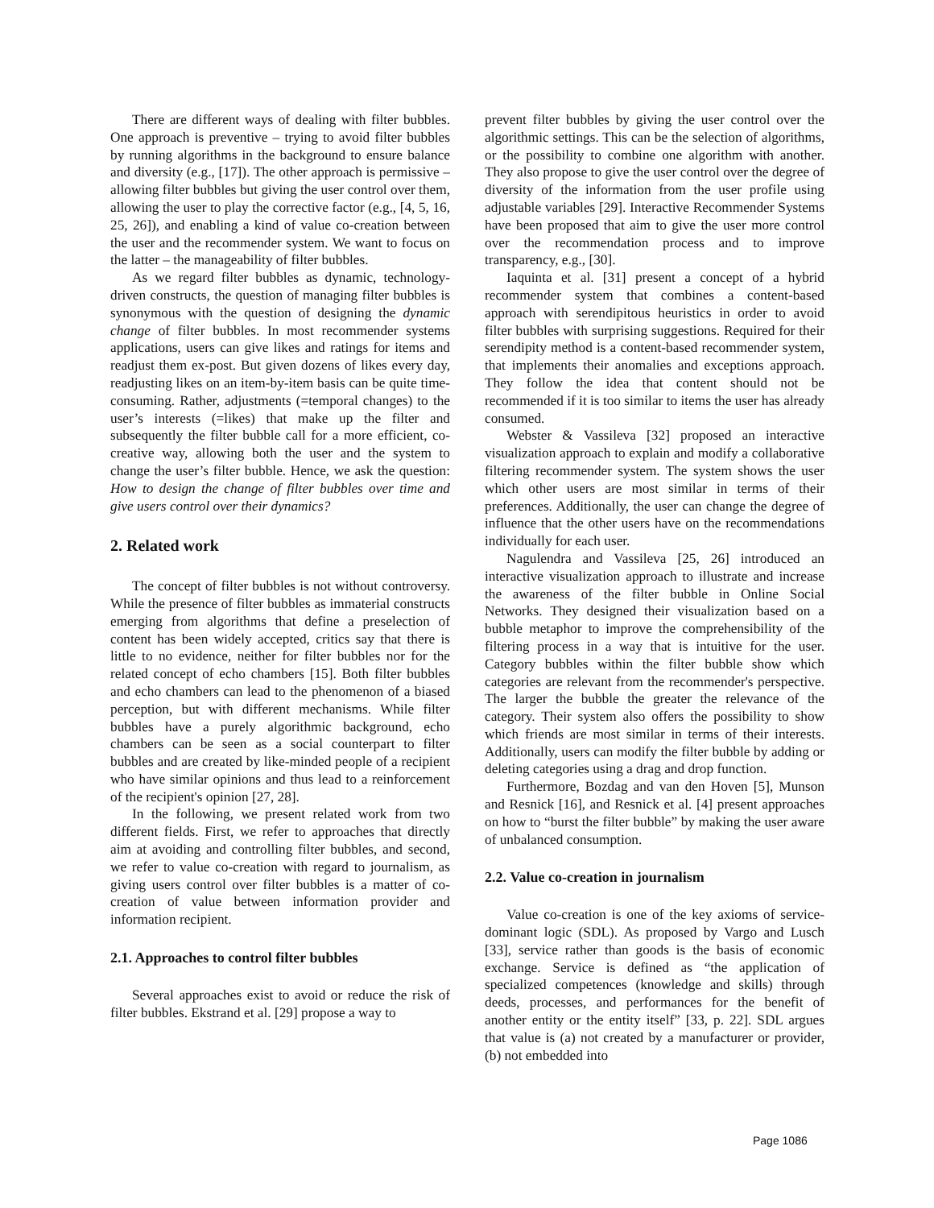There are different ways of dealing with filter bubbles. One approach is preventive – trying to avoid filter bubbles by running algorithms in the background to ensure balance and diversity (e.g., [17]). The other approach is permissive – allowing filter bubbles but giving the user control over them, allowing the user to play the corrective factor (e.g., [4, 5, 16, 25, 26]), and enabling a kind of value co-creation between the user and the recommender system. We want to focus on the latter – the manageability of filter bubbles.
As we regard filter bubbles as dynamic, technology-driven constructs, the question of managing filter bubbles is synonymous with the question of designing the dynamic change of filter bubbles. In most recommender systems applications, users can give likes and ratings for items and readjust them ex-post. But given dozens of likes every day, readjusting likes on an item-by-item basis can be quite time-consuming. Rather, adjustments (=temporal changes) to the user’s interests (=likes) that make up the filter and subsequently the filter bubble call for a more efficient, co-creative way, allowing both the user and the system to change the user’s filter bubble. Hence, we ask the question: How to design the change of filter bubbles over time and give users control over their dynamics?
2. Related work
The concept of filter bubbles is not without controversy. While the presence of filter bubbles as immaterial constructs emerging from algorithms that define a preselection of content has been widely accepted, critics say that there is little to no evidence, neither for filter bubbles nor for the related concept of echo chambers [15]. Both filter bubbles and echo chambers can lead to the phenomenon of a biased perception, but with different mechanisms. While filter bubbles have a purely algorithmic background, echo chambers can be seen as a social counterpart to filter bubbles and are created by like-minded people of a recipient who have similar opinions and thus lead to a reinforcement of the recipient's opinion [27, 28].
In the following, we present related work from two different fields. First, we refer to approaches that directly aim at avoiding and controlling filter bubbles, and second, we refer to value co-creation with regard to journalism, as giving users control over filter bubbles is a matter of co-creation of value between information provider and information recipient.
2.1. Approaches to control filter bubbles
Several approaches exist to avoid or reduce the risk of filter bubbles. Ekstrand et al. [29] propose a way to
prevent filter bubbles by giving the user control over the algorithmic settings. This can be the selection of algorithms, or the possibility to combine one algorithm with another. They also propose to give the user control over the degree of diversity of the information from the user profile using adjustable variables [29]. Interactive Recommender Systems have been proposed that aim to give the user more control over the recommendation process and to improve transparency, e.g., [30].
Iaquinta et al. [31] present a concept of a hybrid recommender system that combines a content-based approach with serendipitous heuristics in order to avoid filter bubbles with surprising suggestions. Required for their serendipity method is a content-based recommender system, that implements their anomalies and exceptions approach. They follow the idea that content should not be recommended if it is too similar to items the user has already consumed.
Webster & Vassileva [32] proposed an interactive visualization approach to explain and modify a collaborative filtering recommender system. The system shows the user which other users are most similar in terms of their preferences. Additionally, the user can change the degree of influence that the other users have on the recommendations individually for each user.
Nagulendra and Vassileva [25, 26] introduced an interactive visualization approach to illustrate and increase the awareness of the filter bubble in Online Social Networks. They designed their visualization based on a bubble metaphor to improve the comprehensibility of the filtering process in a way that is intuitive for the user. Category bubbles within the filter bubble show which categories are relevant from the recommender's perspective. The larger the bubble the greater the relevance of the category. Their system also offers the possibility to show which friends are most similar in terms of their interests. Additionally, users can modify the filter bubble by adding or deleting categories using a drag and drop function.
Furthermore, Bozdag and van den Hoven [5], Munson and Resnick [16], and Resnick et al. [4] present approaches on how to “burst the filter bubble” by making the user aware of unbalanced consumption.
2.2. Value co-creation in journalism
Value co-creation is one of the key axioms of service-dominant logic (SDL). As proposed by Vargo and Lusch [33], service rather than goods is the basis of economic exchange. Service is defined as “the application of specialized competences (knowledge and skills) through deeds, processes, and performances for the benefit of another entity or the entity itself” [33, p. 22]. SDL argues that value is (a) not created by a manufacturer or provider, (b) not embedded into
Page 1086